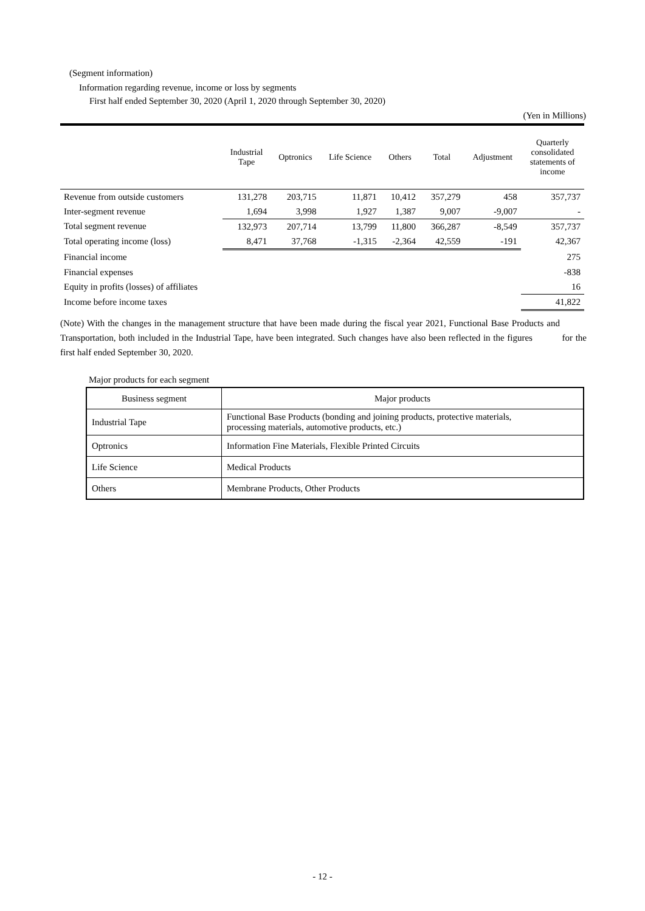(Segment information)
Information regarding revenue, income or loss by segments
First half ended September 30, 2020 (April 1, 2020 through September 30, 2020)
(Yen in Millions)
| | Industrial Tape | Optronics | Life Science | Others | Total | Adjustment | Quarterly consolidated statements of income |
| --- | --- | --- | --- | --- | --- | --- | --- |
| Revenue from outside customers | 131,278 | 203,715 | 11,871 | 10,412 | 357,279 | 458 | 357,737 |
| Inter-segment revenue | 1,694 | 3,998 | 1,927 | 1,387 | 9,007 | -9,007 | - |
| Total segment revenue | 132,973 | 207,714 | 13,799 | 11,800 | 366,287 | -8,549 | 357,737 |
| Total operating income (loss) | 8,471 | 37,768 | -1,315 | -2,364 | 42,559 | -191 | 42,367 |
| Financial income | | | | | | | 275 |
| Financial expenses | | | | | | | -838 |
| Equity in profits (losses) of affiliates | | | | | | | 16 |
| Income before income taxes | | | | | | | 41,822 |
(Note) With the changes in the management structure that have been made during the fiscal year 2021, Functional Base Products and Transportation, both included in the Industrial Tape, have been integrated. Such changes have also been reflected in the figures for the first half ended September 30, 2020.
Major products for each segment
| Business segment | Major products |
| Industrial Tape | Functional Base Products (bonding and joining products, protective materials, processing materials, automotive products, etc.) |
| Optronics | Information Fine Materials, Flexible Printed Circuits |
| Life Science | Medical Products |
| Others | Membrane Products, Other Products |
- 12 -